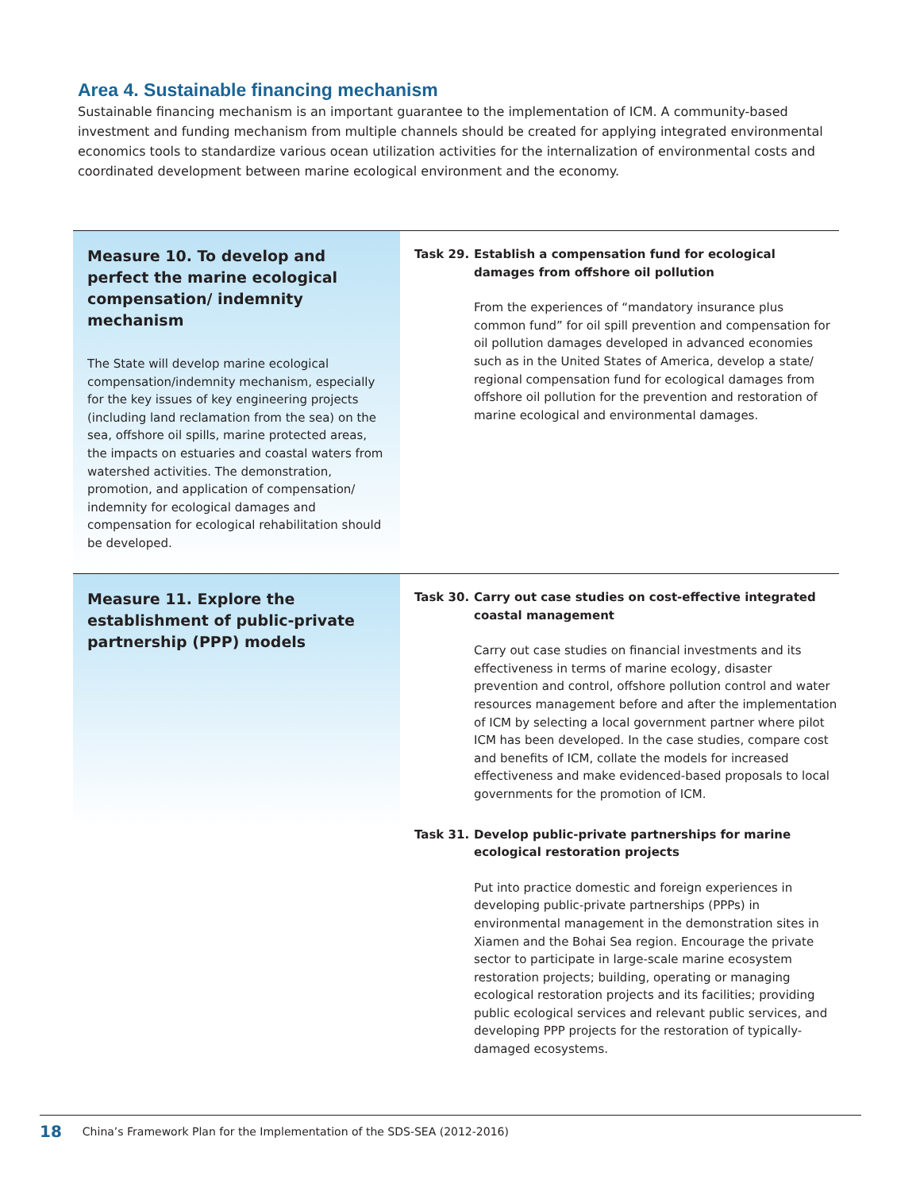Area 4. Sustainable financing mechanism
Sustainable financing mechanism is an important guarantee to the implementation of ICM. A community-based investment and funding mechanism from multiple channels should be created for applying integrated environmental economics tools to standardize various ocean utilization activities for the internalization of environmental costs and coordinated development between marine ecological environment and the economy.
Measure 10. To develop and perfect the marine ecological compensation/ indemnity mechanism
The State will develop marine ecological compensation/indemnity mechanism, especially for the key issues of key engineering projects (including land reclamation from the sea) on the sea, offshore oil spills, marine protected areas, the impacts on estuaries and coastal waters from watershed activities. The demonstration, promotion, and application of compensation/ indemnity for ecological damages and compensation for ecological rehabilitation should be developed.
Task 29. Establish a compensation fund for ecological damages from offshore oil pollution
From the experiences of “mandatory insurance plus common fund” for oil spill prevention and compensation for oil pollution damages developed in advanced economies such as in the United States of America, develop a state/ regional compensation fund for ecological damages from offshore oil pollution for the prevention and restoration of marine ecological and environmental damages.
Measure 11. Explore the establishment of public-private partnership (PPP) models
Task 30. Carry out case studies on cost-effective integrated coastal management
Carry out case studies on financial investments and its effectiveness in terms of marine ecology, disaster prevention and control, offshore pollution control and water resources management before and after the implementation of ICM by selecting a local government partner where pilot ICM has been developed. In the case studies, compare cost and benefits of ICM, collate the models for increased effectiveness and make evidenced-based proposals to local governments for the promotion of ICM.
Task 31. Develop public-private partnerships for marine ecological restoration projects
Put into practice domestic and foreign experiences in developing public-private partnerships (PPPs) in environmental management in the demonstration sites in Xiamen and the Bohai Sea region. Encourage the private sector to participate in large-scale marine ecosystem restoration projects; building, operating or managing ecological restoration projects and its facilities; providing public ecological services and relevant public services, and developing PPP projects for the restoration of typically-damaged ecosystems.
18 China’s Framework Plan for the Implementation of the SDS-SEA (2012-2016)